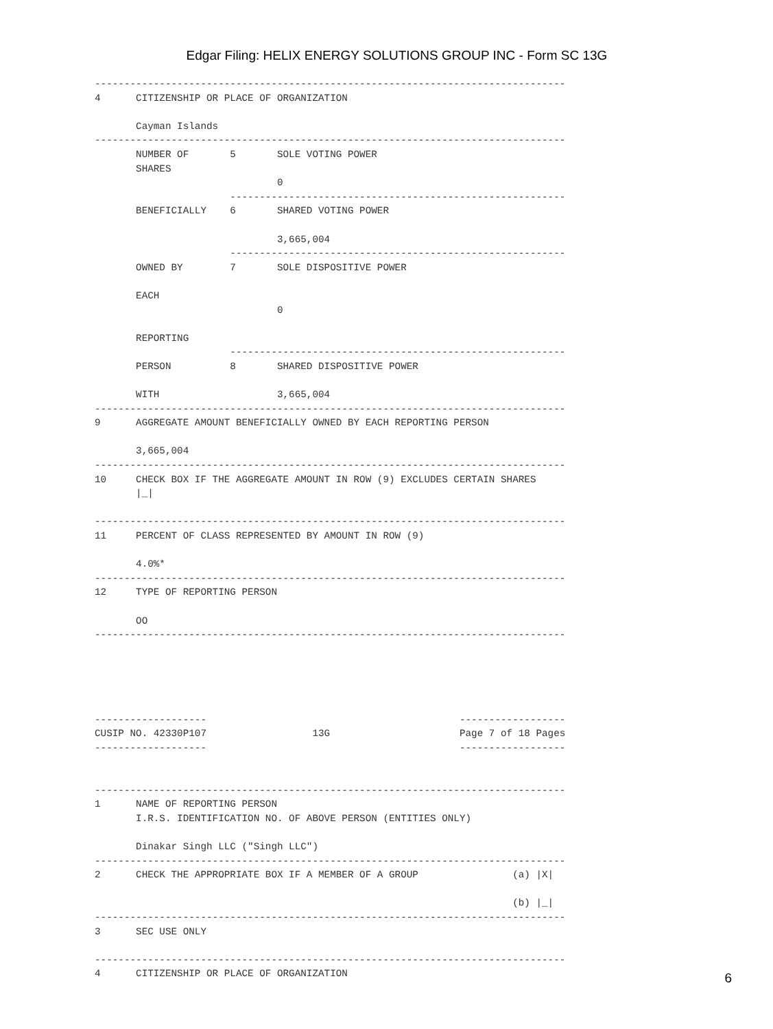Edgar Filing: HELIX ENERGY SOLUTIONS GROUP INC - Form SC 13G
--------------------------------------------------------------------------------
4      CITIZENSHIP OR PLACE OF ORGANIZATION

       Cayman Islands
--------------------------------------------------------------------------------
       NUMBER OF       5       SOLE VOTING POWER
       SHARES
                               0
                       ---------------------------------------------------------
       BENEFICIALLY    6       SHARED VOTING POWER

                               3,665,004
                       ---------------------------------------------------------
       OWNED BY        7       SOLE DISPOSITIVE POWER

       EACH
                               0

       REPORTING
                       ---------------------------------------------------------
       PERSON          8       SHARED DISPOSITIVE POWER

       WITH                    3,665,004
--------------------------------------------------------------------------------
9      AGGREGATE AMOUNT BENEFICIALLY OWNED BY EACH REPORTING PERSON

       3,665,004
--------------------------------------------------------------------------------
10     CHECK BOX IF THE AGGREGATE AMOUNT IN ROW (9) EXCLUDES CERTAIN SHARES
       |_|

--------------------------------------------------------------------------------
11     PERCENT OF CLASS REPRESENTED BY AMOUNT IN ROW (9)

       4.0%*
--------------------------------------------------------------------------------
12     TYPE OF REPORTING PERSON

       OO
--------------------------------------------------------------------------------





-------------------                                           ------------------
CUSIP NO. 42330P107                  13G                      Page 7 of 18 Pages
-------------------                                           ------------------


--------------------------------------------------------------------------------
1      NAME OF REPORTING PERSON
       I.R.S. IDENTIFICATION NO. OF ABOVE PERSON (ENTITIES ONLY)

       Dinakar Singh LLC ("Singh LLC")
--------------------------------------------------------------------------------
2      CHECK THE APPROPRIATE BOX IF A MEMBER OF A GROUP                (a) |X|

                                                                       (b) |_|
--------------------------------------------------------------------------------
3      SEC USE ONLY

--------------------------------------------------------------------------------
4      CITIZENSHIP OR PLACE OF ORGANIZATION
6